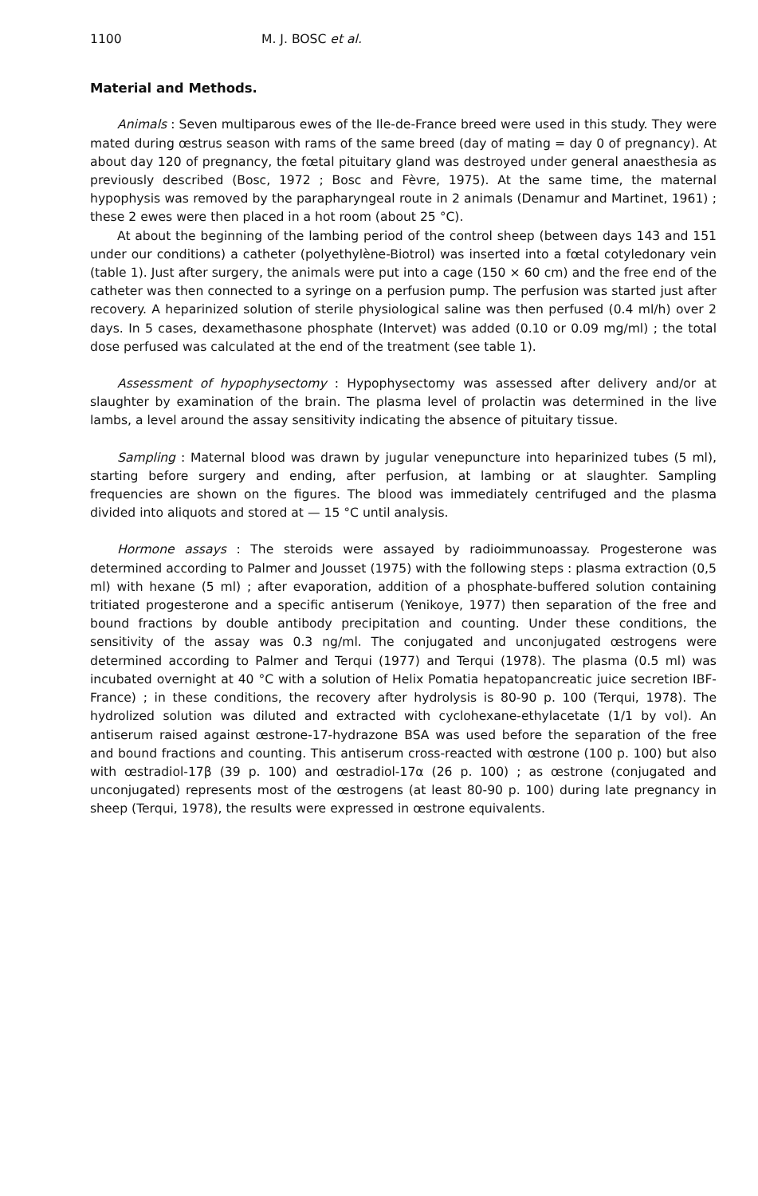1100 M. J. BOSC et al.
Material and Methods.
Animals : Seven multiparous ewes of the Ile-de-France breed were used in this study. They were mated during œstrus season with rams of the same breed (day of mating = day 0 of pregnancy). At about day 120 of pregnancy, the fœtal pituitary gland was destroyed under general anaesthesia as previously described (Bosc, 1972 ; Bosc and Fèvre, 1975). At the same time, the maternal hypophysis was removed by the parapharyngeal route in 2 animals (Denamur and Martinet, 1961) ; these 2 ewes were then placed in a hot room (about 25 °C).
At about the beginning of the lambing period of the control sheep (between days 143 and 151 under our conditions) a catheter (polyethylène-Biotrol) was inserted into a fœtal cotyledonary vein (table 1). Just after surgery, the animals were put into a cage (150 × 60 cm) and the free end of the catheter was then connected to a syringe on a perfusion pump. The perfusion was started just after recovery. A heparinized solution of sterile physiological saline was then perfused (0.4 ml/h) over 2 days. In 5 cases, dexamethasone phosphate (Intervet) was added (0.10 or 0.09 mg/ml) ; the total dose perfused was calculated at the end of the treatment (see table 1).
Assessment of hypophysectomy : Hypophysectomy was assessed after delivery and/or at slaughter by examination of the brain. The plasma level of prolactin was determined in the live lambs, a level around the assay sensitivity indicating the absence of pituitary tissue.
Sampling : Maternal blood was drawn by jugular venepuncture into heparinized tubes (5 ml), starting before surgery and ending, after perfusion, at lambing or at slaughter. Sampling frequencies are shown on the figures. The blood was immediately centrifuged and the plasma divided into aliquots and stored at — 15 °C until analysis.
Hormone assays : The steroids were assayed by radioimmunoassay. Progesterone was determined according to Palmer and Jousset (1975) with the following steps : plasma extraction (0,5 ml) with hexane (5 ml) ; after evaporation, addition of a phosphate-buffered solution containing tritiated progesterone and a specific antiserum (Yenikoye, 1977) then separation of the free and bound fractions by double antibody precipitation and counting. Under these conditions, the sensitivity of the assay was 0.3 ng/ml. The conjugated and unconjugated œstrogens were determined according to Palmer and Terqui (1977) and Terqui (1978). The plasma (0.5 ml) was incubated overnight at 40 °C with a solution of Helix Pomatia hepatopancreatic juice secretion IBF-France) ; in these conditions, the recovery after hydrolysis is 80-90 p. 100 (Terqui, 1978). The hydrolized solution was diluted and extracted with cyclohexane-ethylacetate (1/1 by vol). An antiserum raised against œstrone-17-hydrazone BSA was used before the separation of the free and bound fractions and counting. This antiserum cross-reacted with œstrone (100 p. 100) but also with œstradiol-17β (39 p. 100) and œstradiol-17α (26 p. 100) ; as œstrone (conjugated and unconjugated) represents most of the œstrogens (at least 80-90 p. 100) during late pregnancy in sheep (Terqui, 1978), the results were expressed in œstrone equivalents.